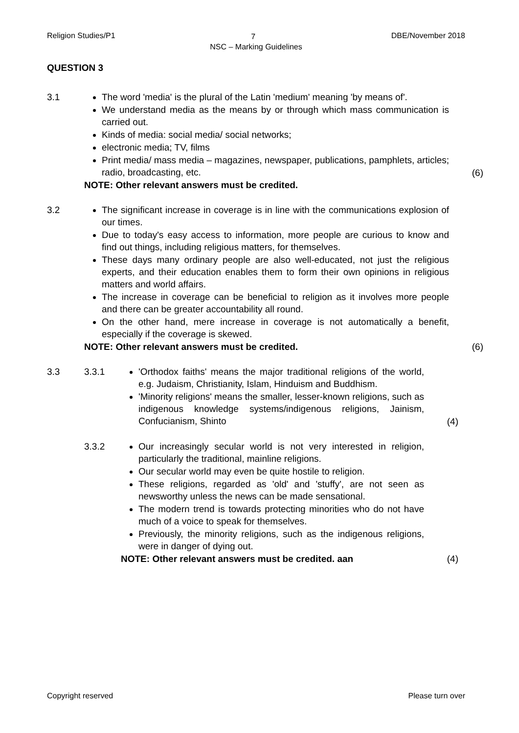Religion Studies/P1 DBE/November 2018
7
NSC – Marking Guidelines
QUESTION 3
3.1 The word 'media' is the plural of the Latin 'medium' meaning 'by means of'.
We understand media as the means by or through which mass communication is carried out.
Kinds of media: social media/ social networks;
electronic media; TV, films
Print media/ mass media – magazines, newspaper, publications, pamphlets, articles; radio, broadcasting, etc.
NOTE: Other relevant answers must be credited.
(6)
3.2 The significant increase in coverage is in line with the communications explosion of our times.
Due to today's easy access to information, more people are curious to know and find out things, including religious matters, for themselves.
These days many ordinary people are also well-educated, not just the religious experts, and their education enables them to form their own opinions in religious matters and world affairs.
The increase in coverage can be beneficial to religion as it involves more people and there can be greater accountability all round.
On the other hand, mere increase in coverage is not automatically a benefit, especially if the coverage is skewed.
NOTE: Other relevant answers must be credited.
(6)
3.3 3.3.1 'Orthodox faiths' means the major traditional religions of the world, e.g. Judaism, Christianity, Islam, Hinduism and Buddhism.
'Minority religions' means the smaller, lesser-known religions, such as indigenous knowledge systems/indigenous religions, Jainism, Confucianism, Shinto
(4)
3.3.2 Our increasingly secular world is not very interested in religion, particularly the traditional, mainline religions.
Our secular world may even be quite hostile to religion.
These religions, regarded as 'old' and 'stuffy', are not seen as newsworthy unless the news can be made sensational.
The modern trend is towards protecting minorities who do not have much of a voice to speak for themselves.
Previously, the minority religions, such as the indigenous religions, were in danger of dying out.
NOTE: Other relevant answers must be credited. aan
(4)
Copyright reserved Please turn over